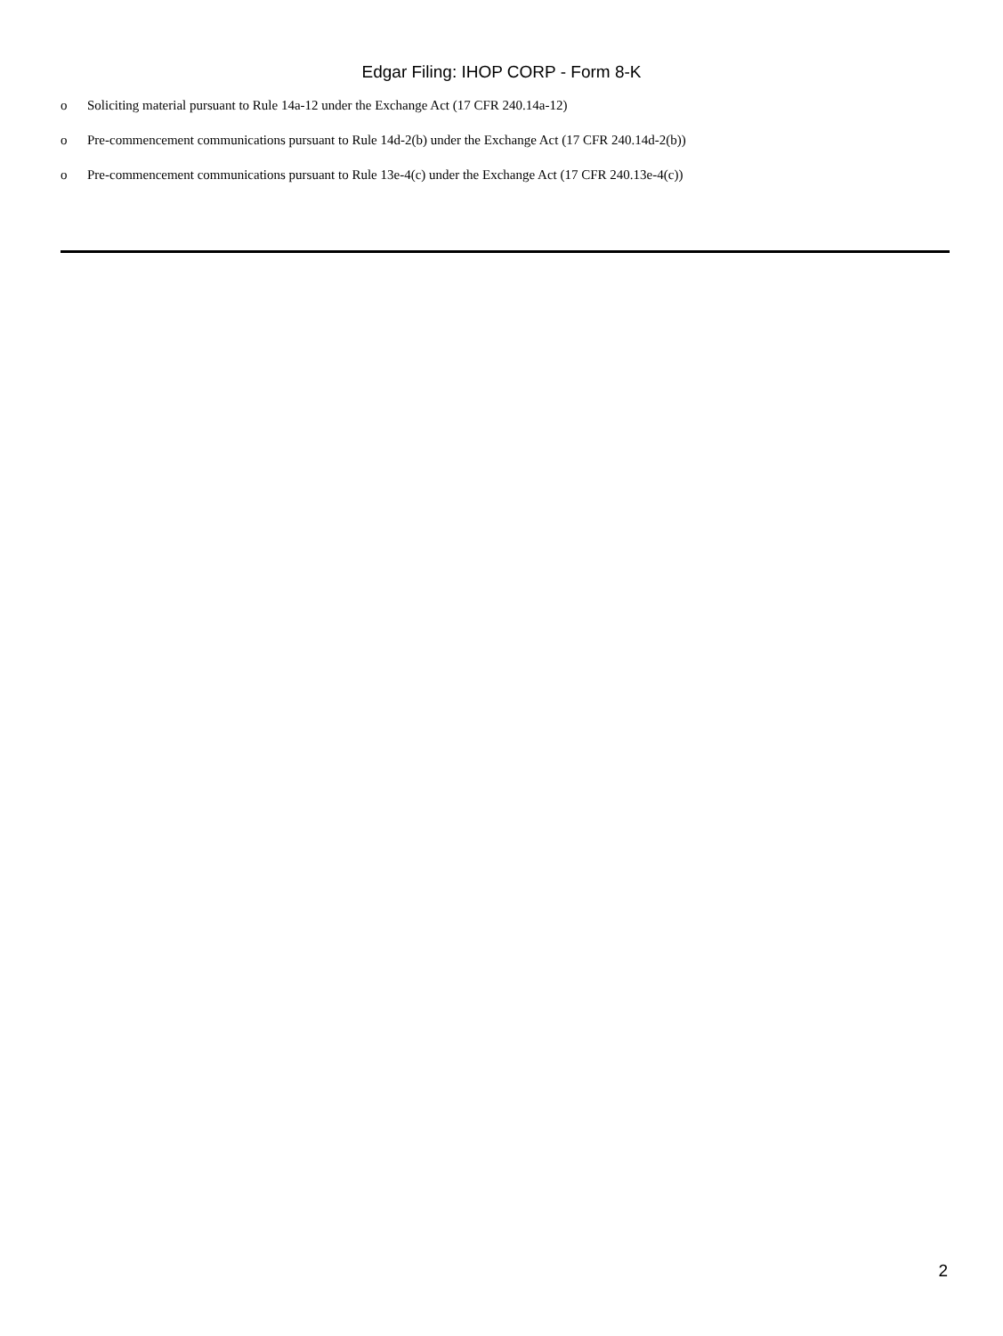Edgar Filing: IHOP CORP - Form 8-K
o Soliciting material pursuant to Rule 14a-12 under the Exchange Act (17 CFR 240.14a-12)
o Pre-commencement communications pursuant to Rule 14d-2(b) under the Exchange Act (17 CFR 240.14d-2(b))
o Pre-commencement communications pursuant to Rule 13e-4(c) under the Exchange Act (17 CFR 240.13e-4(c))
2